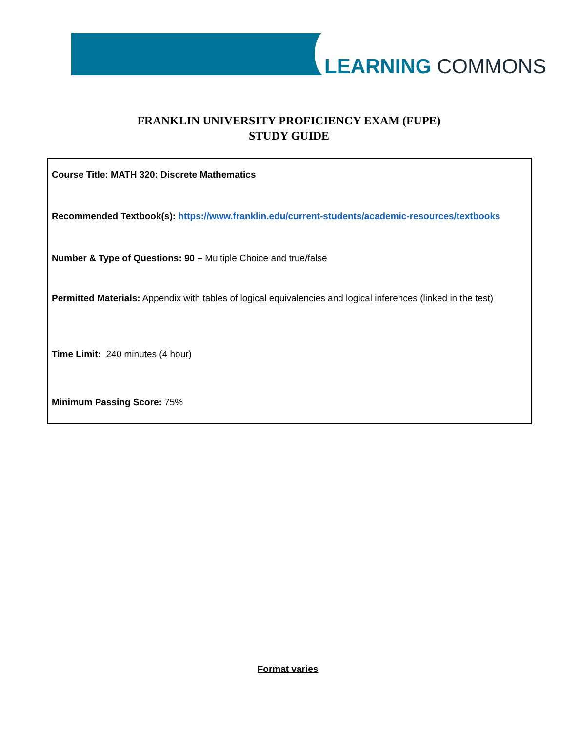LEARNING COMMONS
FRANKLIN UNIVERSITY PROFICIENCY EXAM (FUPE)
STUDY GUIDE
Course Title: MATH 320: Discrete Mathematics
Recommended Textbook(s): https://www.franklin.edu/current-students/academic-resources/textbooks
Number & Type of Questions: 90 – Multiple Choice and true/false
Permitted Materials: Appendix with tables of logical equivalencies and logical inferences (linked in the test)
Time Limit: 240 minutes (4 hour)
Minimum Passing Score: 75%
Format varies